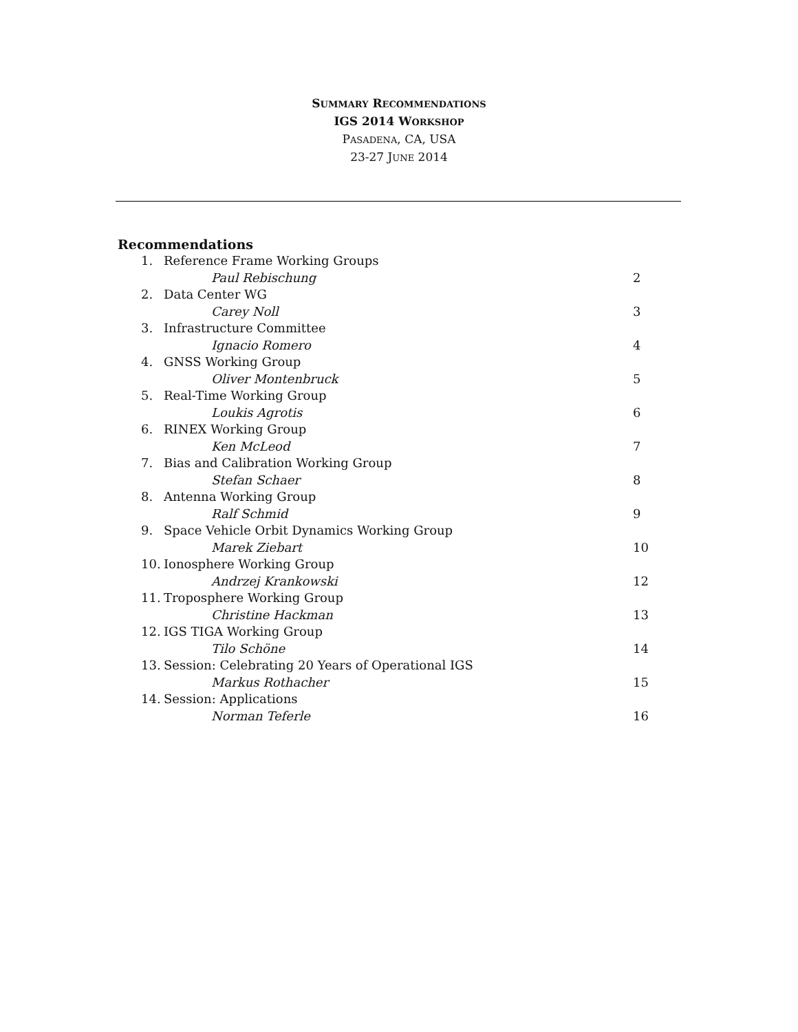SUMMARY RECOMMENDATIONS
IGS 2014 WORKSHOP
PASADENA, CA, USA
23-27 JUNE 2014
Recommendations
1. Reference Frame Working Groups
Paul Rebischung 2
2. Data Center WG
Carey Noll 3
3. Infrastructure Committee
Ignacio Romero 4
4. GNSS Working Group
Oliver Montenbruck 5
5. Real-Time Working Group
Loukis Agrotis 6
6. RINEX Working Group
Ken McLeod 7
7. Bias and Calibration Working Group
Stefan Schaer 8
8. Antenna Working Group
Ralf Schmid 9
9. Space Vehicle Orbit Dynamics Working Group
Marek Ziebart 10
10. Ionosphere Working Group
Andrzej Krankowski 12
11. Troposphere Working Group
Christine Hackman 13
12. IGS TIGA Working Group
Tilo Schöne 14
13. Session: Celebrating 20 Years of Operational IGS
Markus Rothacher 15
14. Session: Applications
Norman Teferle 16